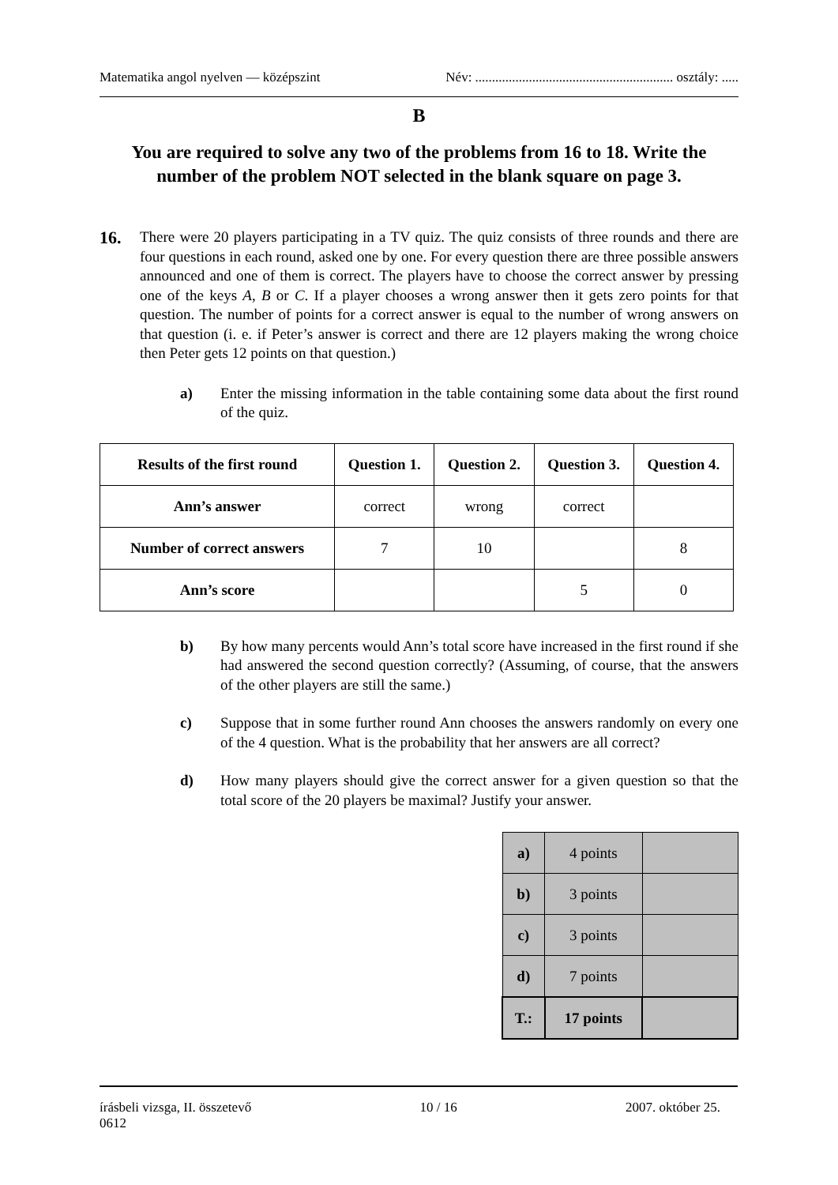Matematika angol nyelven — középszint Név: ........................................................... osztály: .....
B
You are required to solve any two of the problems from 16 to 18. Write the number of the problem NOT selected in the blank square on page 3.
16.
There were 20 players participating in a TV quiz. The quiz consists of three rounds and there are four questions in each round, asked one by one. For every question there are three possible answers announced and one of them is correct. The players have to choose the correct answer by pressing one of the keys A, B or C. If a player chooses a wrong answer then it gets zero points for that question. The number of points for a correct answer is equal to the number of wrong answers on that question (i. e. if Peter’s answer is correct and there are 12 players making the wrong choice then Peter gets 12 points on that question.)
a) Enter the missing information in the table containing some data about the first round of the quiz.
| Results of the first round | Question 1. | Question 2. | Question 3. | Question 4. |
| --- | --- | --- | --- | --- |
| Ann’s answer | correct | wrong | correct | |
| Number of correct answers | 7 | 10 | | 8 |
| Ann’s score | | | 5 | 0 |
b) By how many percents would Ann’s total score have increased in the first round if she had answered the second question correctly? (Assuming, of course, that the answers of the other players are still the same.)
c) Suppose that in some further round Ann chooses the answers randomly on every one of the 4 question. What is the probability that her answers are all correct?
d) How many players should give the correct answer for a given question so that the total score of the 20 players be maximal? Justify your answer.
| a) | 4 points | |
| b) | 3 points | |
| c) | 3 points | |
| d) | 7 points | |
| T.: | 17 points | |
írásbeli vizsga, II. összetevő 10 / 16 2007. október 25.
0612